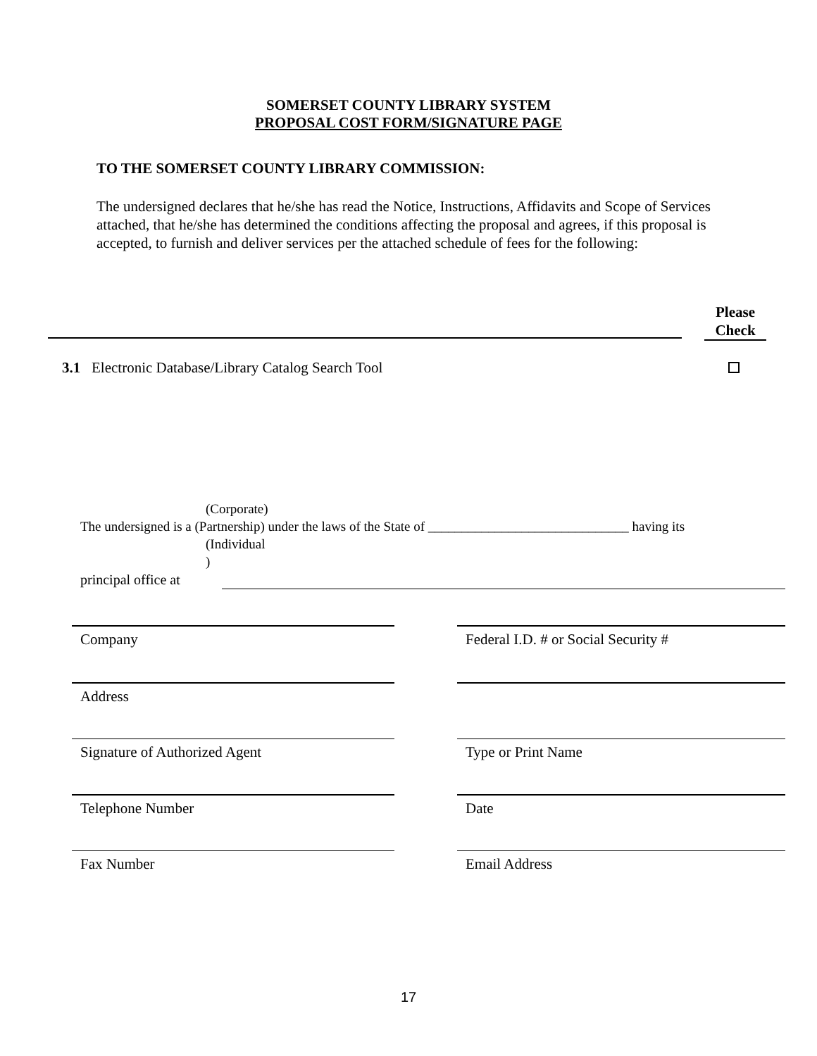SOMERSET COUNTY LIBRARY SYSTEM
PROPOSAL COST FORM/SIGNATURE PAGE
TO THE SOMERSET COUNTY LIBRARY COMMISSION:
The undersigned declares that he/she has read the Notice, Instructions, Affidavits and Scope of Services attached, that he/she has determined the conditions affecting the proposal and agrees, if this proposal is accepted, to furnish and deliver services per the attached schedule of fees for the following:
Please
Check
3.1 Electronic Database/Library Catalog Search Tool
(Corporate)
The undersigned is a (Partnership) under the laws of the State of ______________________________ having its
(Individual
)
principal office at
Company Federal I.D. # or Social Security #
Address
Signature of Authorized Agent Type or Print Name
Telephone Number Date
Fax Number Email Address
17